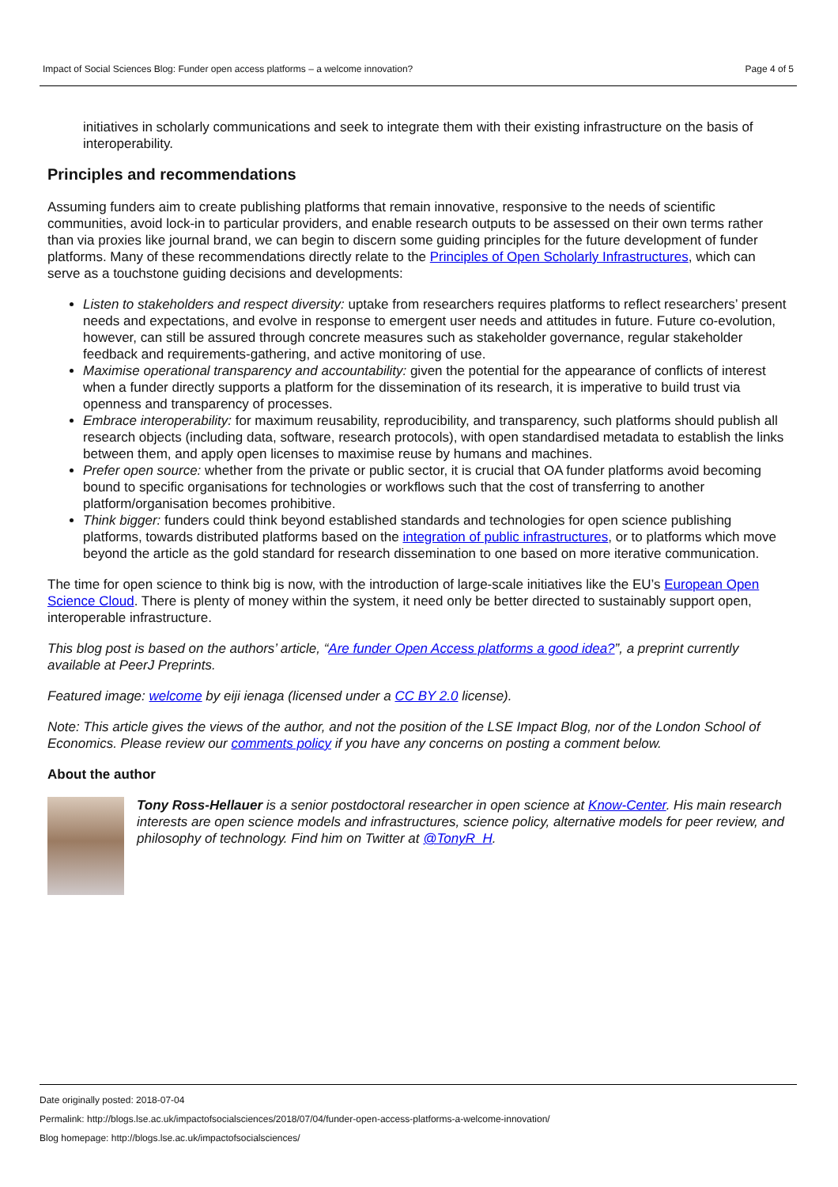Impact of Social Sciences Blog: Funder open access platforms – a welcome innovation? Page 4 of 5
initiatives in scholarly communications and seek to integrate them with their existing infrastructure on the basis of interoperability.
Principles and recommendations
Assuming funders aim to create publishing platforms that remain innovative, responsive to the needs of scientific communities, avoid lock-in to particular providers, and enable research outputs to be assessed on their own terms rather than via proxies like journal brand, we can begin to discern some guiding principles for the future development of funder platforms. Many of these recommendations directly relate to the Principles of Open Scholarly Infrastructures, which can serve as a touchstone guiding decisions and developments:
Listen to stakeholders and respect diversity: uptake from researchers requires platforms to reflect researchers’ present needs and expectations, and evolve in response to emergent user needs and attitudes in future. Future co-evolution, however, can still be assured through concrete measures such as stakeholder governance, regular stakeholder feedback and requirements-gathering, and active monitoring of use.
Maximise operational transparency and accountability: given the potential for the appearance of conflicts of interest when a funder directly supports a platform for the dissemination of its research, it is imperative to build trust via openness and transparency of processes.
Embrace interoperability: for maximum reusability, reproducibility, and transparency, such platforms should publish all research objects (including data, software, research protocols), with open standardised metadata to establish the links between them, and apply open licenses to maximise reuse by humans and machines.
Prefer open source: whether from the private or public sector, it is crucial that OA funder platforms avoid becoming bound to specific organisations for technologies or workflows such that the cost of transferring to another platform/organisation becomes prohibitive.
Think bigger: funders could think beyond established standards and technologies for open science publishing platforms, towards distributed platforms based on the integration of public infrastructures, or to platforms which move beyond the article as the gold standard for research dissemination to one based on more iterative communication.
The time for open science to think big is now, with the introduction of large-scale initiatives like the EU’s European Open Science Cloud. There is plenty of money within the system, it need only be better directed to sustainably support open, interoperable infrastructure.
This blog post is based on the authors’ article, “Are funder Open Access platforms a good idea?”, a preprint currently available at PeerJ Preprints.
Featured image: welcome by eiji ienaga (licensed under a CC BY 2.0 license).
Note: This article gives the views of the author, and not the position of the LSE Impact Blog, nor of the London School of Economics. Please review our comments policy if you have any concerns on posting a comment below.
About the author
Tony Ross-Hellauer is a senior postdoctoral researcher in open science at Know-Center. His main research interests are open science models and infrastructures, science policy, alternative models for peer review, and philosophy of technology. Find him on Twitter at @TonyR_H.
Date originally posted: 2018-07-04
Permalink: http://blogs.lse.ac.uk/impactofsocialsciences/2018/07/04/funder-open-access-platforms-a-welcome-innovation/
Blog homepage: http://blogs.lse.ac.uk/impactofsocialsciences/